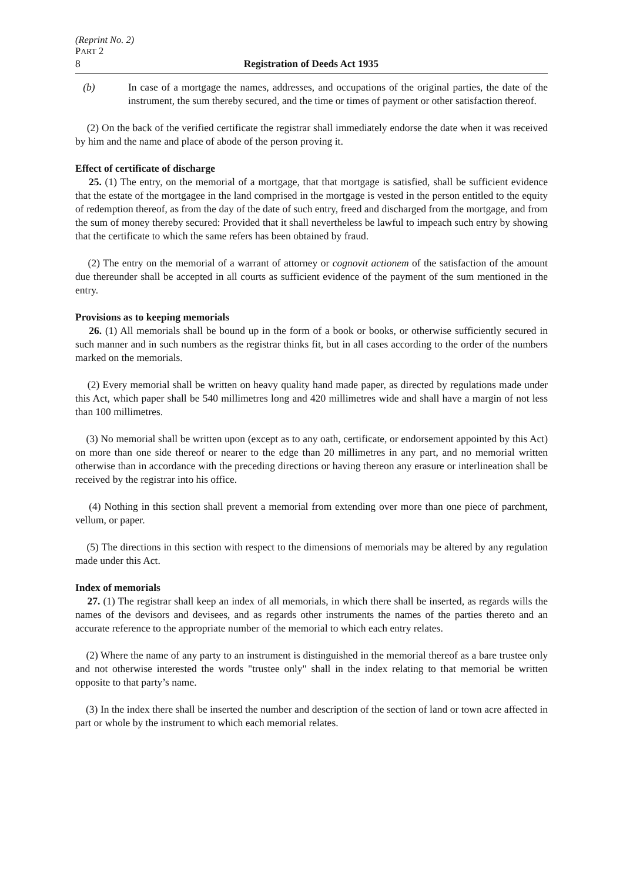(Reprint No. 2)
PART 2
8 Registration of Deeds Act 1935
(b) In case of a mortgage the names, addresses, and occupations of the original parties, the date of the instrument, the sum thereby secured, and the time or times of payment or other satisfaction thereof.
(2) On the back of the verified certificate the registrar shall immediately endorse the date when it was received by him and the name and place of abode of the person proving it.
Effect of certificate of discharge
25. (1) The entry, on the memorial of a mortgage, that that mortgage is satisfied, shall be sufficient evidence that the estate of the mortgagee in the land comprised in the mortgage is vested in the person entitled to the equity of redemption thereof, as from the day of the date of such entry, freed and discharged from the mortgage, and from the sum of money thereby secured: Provided that it shall nevertheless be lawful to impeach such entry by showing that the certificate to which the same refers has been obtained by fraud.
(2) The entry on the memorial of a warrant of attorney or cognovit actionem of the satisfaction of the amount due thereunder shall be accepted in all courts as sufficient evidence of the payment of the sum mentioned in the entry.
Provisions as to keeping memorials
26. (1) All memorials shall be bound up in the form of a book or books, or otherwise sufficiently secured in such manner and in such numbers as the registrar thinks fit, but in all cases according to the order of the numbers marked on the memorials.
(2) Every memorial shall be written on heavy quality hand made paper, as directed by regulations made under this Act, which paper shall be 540 millimetres long and 420 millimetres wide and shall have a margin of not less than 100 millimetres.
(3) No memorial shall be written upon (except as to any oath, certificate, or endorsement appointed by this Act) on more than one side thereof or nearer to the edge than 20 millimetres in any part, and no memorial written otherwise than in accordance with the preceding directions or having thereon any erasure or interlineation shall be received by the registrar into his office.
(4) Nothing in this section shall prevent a memorial from extending over more than one piece of parchment, vellum, or paper.
(5) The directions in this section with respect to the dimensions of memorials may be altered by any regulation made under this Act.
Index of memorials
27. (1) The registrar shall keep an index of all memorials, in which there shall be inserted, as regards wills the names of the devisors and devisees, and as regards other instruments the names of the parties thereto and an accurate reference to the appropriate number of the memorial to which each entry relates.
(2) Where the name of any party to an instrument is distinguished in the memorial thereof as a bare trustee only and not otherwise interested the words "trustee only" shall in the index relating to that memorial be written opposite to that party’s name.
(3) In the index there shall be inserted the number and description of the section of land or town acre affected in part or whole by the instrument to which each memorial relates.